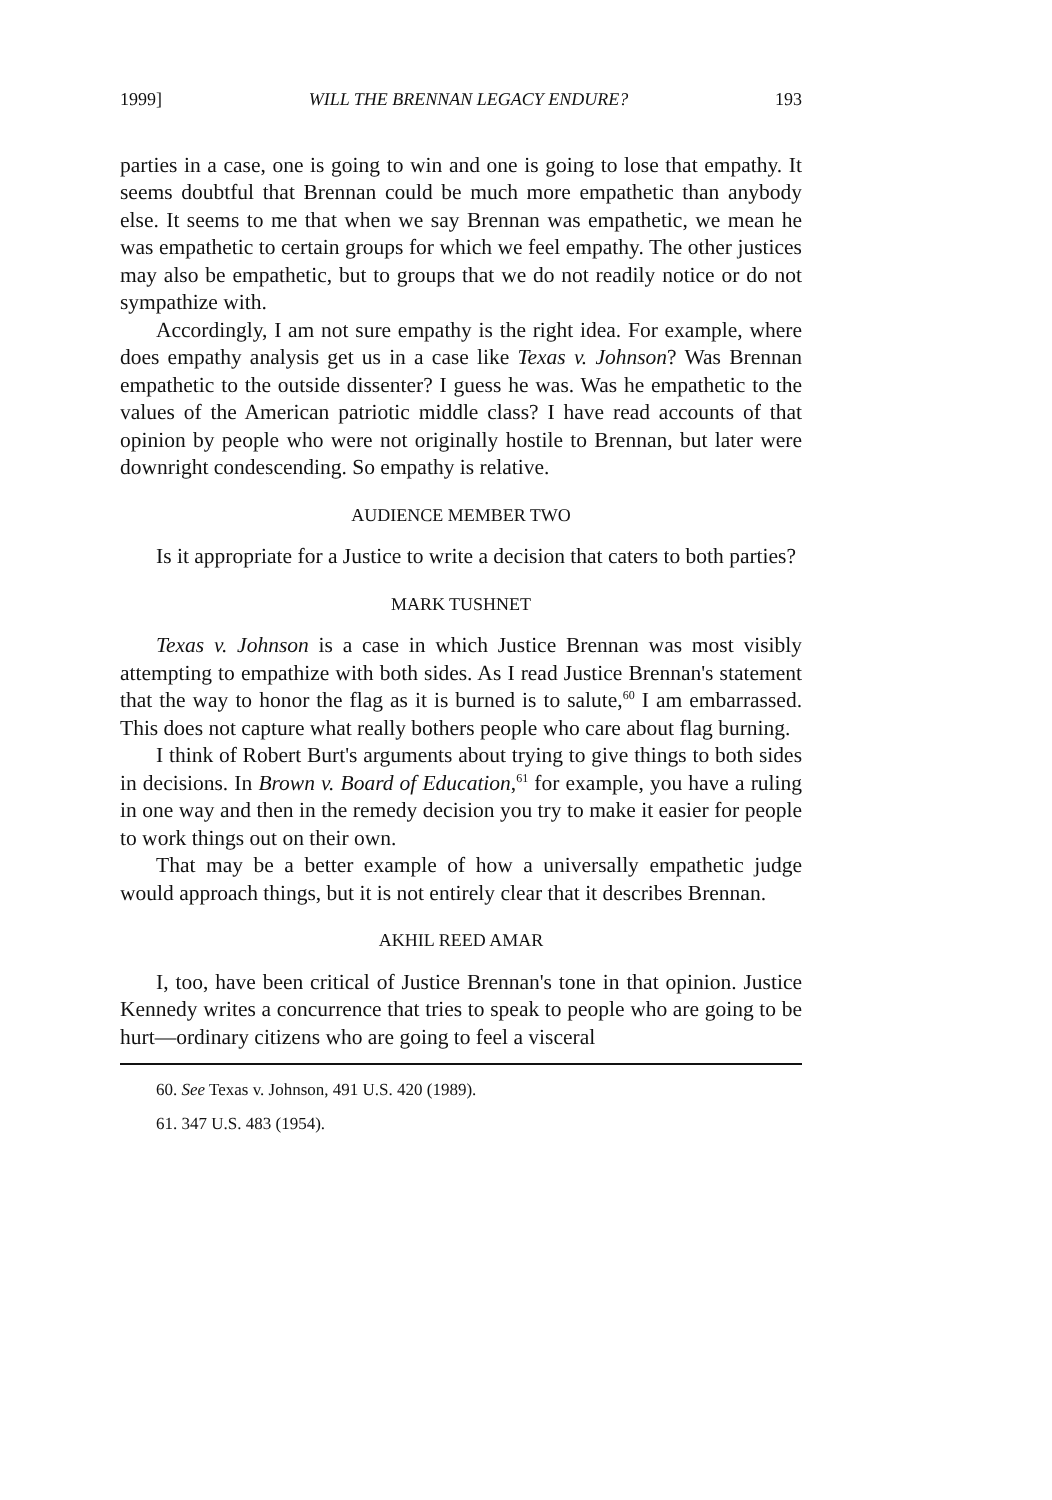1999] WILL THE BRENNAN LEGACY ENDURE? 193
parties in a case, one is going to win and one is going to lose that empathy. It seems doubtful that Brennan could be much more empathetic than anybody else. It seems to me that when we say Brennan was empathetic, we mean he was empathetic to certain groups for which we feel empathy. The other justices may also be empathetic, but to groups that we do not readily notice or do not sympathize with.
Accordingly, I am not sure empathy is the right idea. For example, where does empathy analysis get us in a case like Texas v. Johnson? Was Brennan empathetic to the outside dissenter? I guess he was. Was he empathetic to the values of the American patriotic middle class? I have read accounts of that opinion by people who were not originally hostile to Brennan, but later were downright condescending. So empathy is relative.
AUDIENCE MEMBER TWO
Is it appropriate for a Justice to write a decision that caters to both parties?
MARK TUSHNET
Texas v. Johnson is a case in which Justice Brennan was most visibly attempting to empathize with both sides. As I read Justice Brennan's statement that the way to honor the flag as it is burned is to salute,<sup>60</sup> I am embarrassed. This does not capture what really bothers people who care about flag burning.
I think of Robert Burt's arguments about trying to give things to both sides in decisions. In Brown v. Board of Education,<sup>61</sup> for example, you have a ruling in one way and then in the remedy decision you try to make it easier for people to work things out on their own.
That may be a better example of how a universally empathetic judge would approach things, but it is not entirely clear that it describes Brennan.
AKHIL REED AMAR
I, too, have been critical of Justice Brennan's tone in that opinion. Justice Kennedy writes a concurrence that tries to speak to people who are going to be hurt—ordinary citizens who are going to feel a visceral
60. See Texas v. Johnson, 491 U.S. 420 (1989).
61. 347 U.S. 483 (1954).